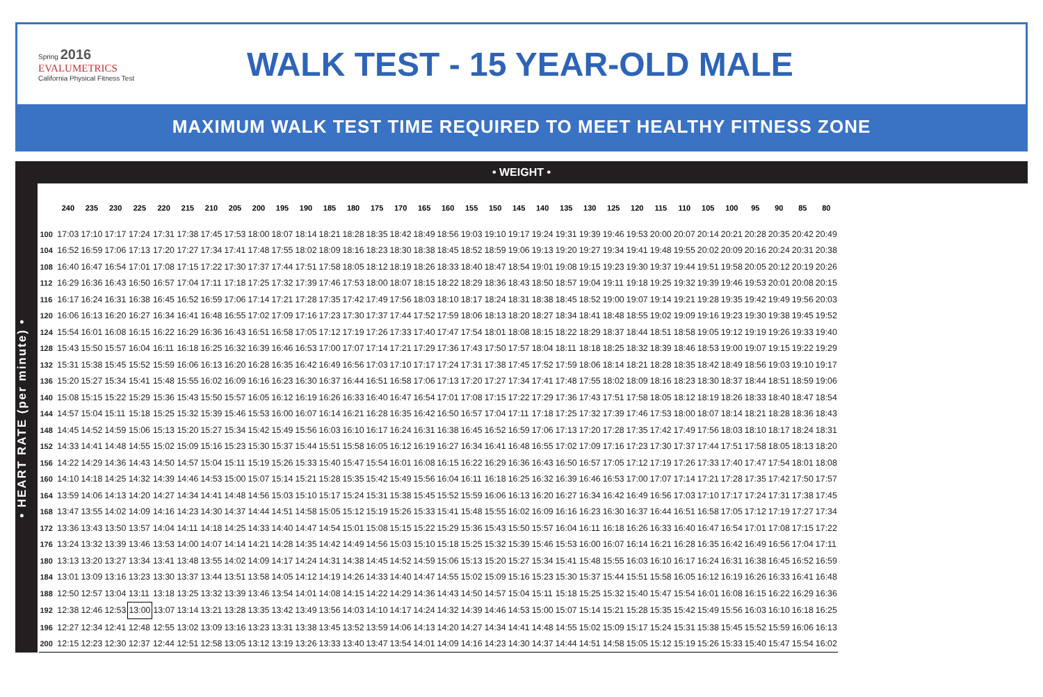Spring 2016
EVALUMETRICS
California Physical Fitness Test
WALK TEST - 15 YEAR-OLD MALE
MAXIMUM WALK TEST TIME REQUIRED TO MEET HEALTHY FITNESS ZONE
• WEIGHT •
• HEART RATE (per minute) •
| | 240 | 235 | 230 | 225 | 220 | 215 | 210 | 205 | 200 | 195 | 190 | 185 | 180 | 175 | 170 | 165 | 160 | 155 | 150 | 145 | 140 | 135 | 130 | 125 | 120 | 115 | 110 | 105 | 100 | 95 | 90 | 85 | 80 |
| --- | --- | --- | --- | --- | --- | --- | --- | --- | --- | --- | --- | --- | --- | --- | --- | --- | --- | --- | --- | --- | --- | --- | --- | --- | --- | --- | --- | --- | --- | --- | --- | --- | --- |
| 100 | 17:03 | 17:10 | 17:17 | 17:24 | 17:31 | 17:38 | 17:45 | 17:53 | 18:00 | 18:07 | 18:14 | 18:21 | 18:28 | 18:35 | 18:42 | 18:49 | 18:56 | 19:03 | 19:10 | 19:17 | 19:24 | 19:31 | 19:39 | 19:46 | 19:53 | 20:00 | 20:07 | 20:14 | 20:21 | 20:28 | 20:35 | 20:42 | 20:49 |
| 104 | 16:52 | 16:59 | 17:06 | 17:13 | 17:20 | 17:27 | 17:34 | 17:41 | 17:48 | 17:55 | 18:02 | 18:09 | 18:16 | 18:23 | 18:30 | 18:38 | 18:45 | 18:52 | 18:59 | 19:06 | 19:13 | 19:20 | 19:27 | 19:34 | 19:41 | 19:48 | 19:55 | 20:02 | 20:09 | 20:16 | 20:24 | 20:31 | 20:38 |
| 108 | 16:40 | 16:47 | 16:54 | 17:01 | 17:08 | 17:15 | 17:22 | 17:30 | 17:37 | 17:44 | 17:51 | 17:58 | 18:05 | 18:12 | 18:19 | 18:26 | 18:33 | 18:40 | 18:47 | 18:54 | 19:01 | 19:08 | 19:15 | 19:23 | 19:30 | 19:37 | 19:44 | 19:51 | 19:58 | 20:05 | 20:12 | 20:19 | 20:26 |
| 112 | 16:29 | 16:36 | 16:43 | 16:50 | 16:57 | 17:04 | 17:11 | 17:18 | 17:25 | 17:32 | 17:39 | 17:46 | 17:53 | 18:00 | 18:07 | 18:15 | 18:22 | 18:29 | 18:36 | 18:43 | 18:50 | 18:57 | 19:04 | 19:11 | 19:18 | 19:25 | 19:32 | 19:39 | 19:46 | 19:53 | 20:01 | 20:08 | 20:15 |
| 116 | 16:17 | 16:24 | 16:31 | 16:38 | 16:45 | 16:52 | 16:59 | 17:06 | 17:14 | 17:21 | 17:28 | 17:35 | 17:42 | 17:49 | 17:56 | 18:03 | 18:10 | 18:17 | 18:24 | 18:31 | 18:38 | 18:45 | 18:52 | 19:00 | 19:07 | 19:14 | 19:21 | 19:28 | 19:35 | 19:42 | 19:49 | 19:56 | 20:03 |
| 120 | 16:06 | 16:13 | 16:20 | 16:27 | 16:34 | 16:41 | 16:48 | 16:55 | 17:02 | 17:09 | 17:16 | 17:23 | 17:30 | 17:37 | 17:44 | 17:52 | 17:59 | 18:06 | 18:13 | 18:20 | 18:27 | 18:34 | 18:41 | 18:48 | 18:55 | 19:02 | 19:09 | 19:16 | 19:23 | 19:30 | 19:38 | 19:45 | 19:52 |
| 124 | 15:54 | 16:01 | 16:08 | 16:15 | 16:22 | 16:29 | 16:36 | 16:43 | 16:51 | 16:58 | 17:05 | 17:12 | 17:19 | 17:26 | 17:33 | 17:40 | 17:47 | 17:54 | 18:01 | 18:08 | 18:15 | 18:22 | 18:29 | 18:37 | 18:44 | 18:51 | 18:58 | 19:05 | 19:12 | 19:19 | 19:26 | 19:33 | 19:40 |
| 128 | 15:43 | 15:50 | 15:57 | 16:04 | 16:11 | 16:18 | 16:25 | 16:32 | 16:39 | 16:46 | 16:53 | 17:00 | 17:07 | 17:14 | 17:21 | 17:29 | 17:36 | 17:43 | 17:50 | 17:57 | 18:04 | 18:11 | 18:18 | 18:25 | 18:32 | 18:39 | 18:46 | 18:53 | 19:00 | 19:07 | 19:15 | 19:22 | 19:29 |
| 132 | 15:31 | 15:38 | 15:45 | 15:52 | 15:59 | 16:06 | 16:13 | 16:20 | 16:28 | 16:35 | 16:42 | 16:49 | 16:56 | 17:03 | 17:10 | 17:17 | 17:24 | 17:31 | 17:38 | 17:45 | 17:52 | 17:59 | 18:06 | 18:14 | 18:21 | 18:28 | 18:35 | 18:42 | 18:49 | 18:56 | 19:03 | 19:10 | 19:17 |
| 136 | 15:20 | 15:27 | 15:34 | 15:41 | 15:48 | 15:55 | 16:02 | 16:09 | 16:16 | 16:23 | 16:30 | 16:37 | 16:44 | 16:51 | 16:58 | 17:06 | 17:13 | 17:20 | 17:27 | 17:34 | 17:41 | 17:48 | 17:55 | 18:02 | 18:09 | 18:16 | 18:23 | 18:30 | 18:37 | 18:44 | 18:51 | 18:59 | 19:06 |
| 140 | 15:08 | 15:15 | 15:22 | 15:29 | 15:36 | 15:43 | 15:50 | 15:57 | 16:05 | 16:12 | 16:19 | 16:26 | 16:33 | 16:40 | 16:47 | 16:54 | 17:01 | 17:08 | 17:15 | 17:22 | 17:29 | 17:36 | 17:43 | 17:51 | 17:58 | 18:05 | 18:12 | 18:19 | 18:26 | 18:33 | 18:40 | 18:47 | 18:54 |
| 144 | 14:57 | 15:04 | 15:11 | 15:18 | 15:25 | 15:32 | 15:39 | 15:46 | 15:53 | 16:00 | 16:07 | 16:14 | 16:21 | 16:28 | 16:35 | 16:42 | 16:50 | 16:57 | 17:04 | 17:11 | 17:18 | 17:25 | 17:32 | 17:39 | 17:46 | 17:53 | 18:00 | 18:07 | 18:14 | 18:21 | 18:28 | 18:36 | 18:43 |
| 148 | 14:45 | 14:52 | 14:59 | 15:06 | 15:13 | 15:20 | 15:27 | 15:34 | 15:42 | 15:49 | 15:56 | 16:03 | 16:10 | 16:17 | 16:24 | 16:31 | 16:38 | 16:45 | 16:52 | 16:59 | 17:06 | 17:13 | 17:20 | 17:28 | 17:35 | 17:42 | 17:49 | 17:56 | 18:03 | 18:10 | 18:17 | 18:24 | 18:31 |
| 152 | 14:33 | 14:41 | 14:48 | 14:55 | 15:02 | 15:09 | 15:16 | 15:23 | 15:30 | 15:37 | 15:44 | 15:51 | 15:58 | 16:05 | 16:12 | 16:19 | 16:27 | 16:34 | 16:41 | 16:48 | 16:55 | 17:02 | 17:09 | 17:16 | 17:23 | 17:30 | 17:37 | 17:44 | 17:51 | 17:58 | 18:05 | 18:13 | 18:20 |
| 156 | 14:22 | 14:29 | 14:36 | 14:43 | 14:50 | 14:57 | 15:04 | 15:11 | 15:19 | 15:26 | 15:33 | 15:40 | 15:47 | 15:54 | 16:01 | 16:08 | 16:15 | 16:22 | 16:29 | 16:36 | 16:43 | 16:50 | 16:57 | 17:05 | 17:12 | 17:19 | 17:26 | 17:33 | 17:40 | 17:47 | 17:54 | 18:01 | 18:08 |
| 160 | 14:10 | 14:18 | 14:25 | 14:32 | 14:39 | 14:46 | 14:53 | 15:00 | 15:07 | 15:14 | 15:21 | 15:28 | 15:35 | 15:42 | 15:49 | 15:56 | 16:04 | 16:11 | 16:18 | 16:25 | 16:32 | 16:39 | 16:46 | 16:53 | 17:00 | 17:07 | 17:14 | 17:21 | 17:28 | 17:35 | 17:42 | 17:50 | 17:57 |
| 164 | 13:59 | 14:06 | 14:13 | 14:20 | 14:27 | 14:34 | 14:41 | 14:48 | 14:56 | 15:03 | 15:10 | 15:17 | 15:24 | 15:31 | 15:38 | 15:45 | 15:52 | 15:59 | 16:06 | 16:13 | 16:20 | 16:27 | 16:34 | 16:42 | 16:49 | 16:56 | 17:03 | 17:10 | 17:17 | 17:24 | 17:31 | 17:38 | 17:45 |
| 168 | 13:47 | 13:55 | 14:02 | 14:09 | 14:16 | 14:23 | 14:30 | 14:37 | 14:44 | 14:51 | 14:58 | 15:05 | 15:12 | 15:19 | 15:26 | 15:33 | 15:41 | 15:48 | 15:55 | 16:02 | 16:09 | 16:16 | 16:23 | 16:30 | 16:37 | 16:44 | 16:51 | 16:58 | 17:05 | 17:12 | 17:19 | 17:27 | 17:34 |
| 172 | 13:36 | 13:43 | 13:50 | 13:57 | 14:04 | 14:11 | 14:18 | 14:25 | 14:33 | 14:40 | 14:47 | 14:54 | 15:01 | 15:08 | 15:15 | 15:22 | 15:29 | 15:36 | 15:43 | 15:50 | 15:57 | 16:04 | 16:11 | 16:18 | 16:26 | 16:33 | 16:40 | 16:47 | 16:54 | 17:01 | 17:08 | 17:15 | 17:22 |
| 176 | 13:24 | 13:32 | 13:39 | 13:46 | 13:53 | 14:00 | 14:07 | 14:14 | 14:21 | 14:28 | 14:35 | 14:42 | 14:49 | 14:56 | 15:03 | 15:10 | 15:18 | 15:25 | 15:32 | 15:39 | 15:46 | 15:53 | 16:00 | 16:07 | 16:14 | 16:21 | 16:28 | 16:35 | 16:42 | 16:49 | 16:56 | 17:04 | 17:11 |
| 180 | 13:13 | 13:20 | 13:27 | 13:34 | 13:41 | 13:48 | 13:55 | 14:02 | 14:09 | 14:17 | 14:24 | 14:31 | 14:38 | 14:45 | 14:52 | 14:59 | 15:06 | 15:13 | 15:20 | 15:27 | 15:34 | 15:41 | 15:48 | 15:55 | 16:03 | 16:10 | 16:17 | 16:24 | 16:31 | 16:38 | 16:45 | 16:52 | 16:59 |
| 184 | 13:01 | 13:09 | 13:16 | 13:23 | 13:30 | 13:37 | 13:44 | 13:51 | 13:58 | 14:05 | 14:12 | 14:19 | 14:26 | 14:33 | 14:40 | 14:47 | 14:55 | 15:02 | 15:09 | 15:16 | 15:23 | 15:30 | 15:37 | 15:44 | 15:51 | 15:58 | 16:05 | 16:12 | 16:19 | 16:26 | 16:33 | 16:41 | 16:48 |
| 188 | 12:50 | 12:57 | 13:04 | 13:11 | 13:18 | 13:25 | 13:32 | 13:39 | 13:46 | 13:54 | 14:01 | 14:08 | 14:15 | 14:22 | 14:29 | 14:36 | 14:43 | 14:50 | 14:57 | 15:04 | 15:11 | 15:18 | 15:25 | 15:32 | 15:40 | 15:47 | 15:54 | 16:01 | 16:08 | 16:15 | 16:22 | 16:29 | 16:36 |
| 192 | 12:38 | 12:46 | 12:53 | 13:00 | 13:07 | 13:14 | 13:21 | 13:28 | 13:35 | 13:42 | 13:49 | 13:56 | 14:03 | 14:10 | 14:17 | 14:24 | 14:32 | 14:39 | 14:46 | 14:53 | 15:00 | 15:07 | 15:14 | 15:21 | 15:28 | 15:35 | 15:42 | 15:49 | 15:56 | 16:03 | 16:10 | 16:18 | 16:25 |
| 196 | 12:27 | 12:34 | 12:41 | 12:48 | 12:55 | 13:02 | 13:09 | 13:16 | 13:23 | 13:31 | 13:38 | 13:45 | 13:52 | 13:59 | 14:06 | 14:13 | 14:20 | 14:27 | 14:34 | 14:41 | 14:48 | 14:55 | 15:02 | 15:09 | 15:17 | 15:24 | 15:31 | 15:38 | 15:45 | 15:52 | 15:59 | 16:06 | 16:13 |
| 200 | 12:15 | 12:23 | 12:30 | 12:37 | 12:44 | 12:51 | 12:58 | 13:05 | 13:12 | 13:19 | 13:26 | 13:33 | 13:40 | 13:47 | 13:54 | 14:01 | 14:09 | 14:16 | 14:23 | 14:30 | 14:37 | 14:44 | 14:51 | 14:58 | 15:05 | 15:12 | 15:19 | 15:26 | 15:33 | 15:40 | 15:47 | 15:54 | 16:02 |